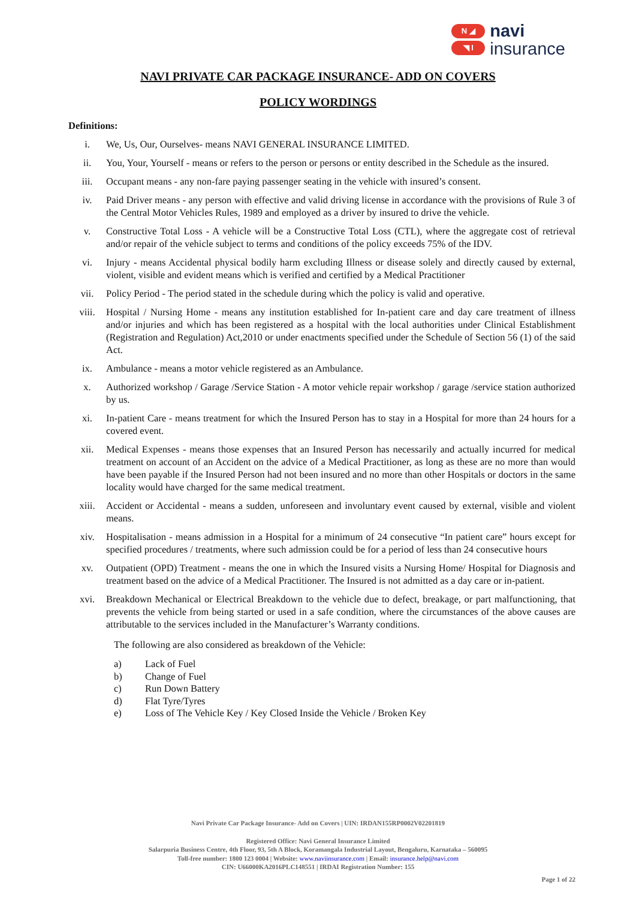N ◢
◥ I
navi
insurance
NAVI PRIVATE CAR PACKAGE INSURANCE- ADD ON COVERS
POLICY WORDINGS
Definitions:
i. We, Us, Our, Ourselves- means NAVI GENERAL INSURANCE LIMITED.
ii. You, Your, Yourself - means or refers to the person or persons or entity described in the Schedule as the insured.
iii. Occupant means - any non-fare paying passenger seating in the vehicle with insured’s consent.
iv. Paid Driver means - any person with effective and valid driving license in accordance with the provisions of Rule 3 of the Central Motor Vehicles Rules, 1989 and employed as a driver by insured to drive the vehicle.
v. Constructive Total Loss - A vehicle will be a Constructive Total Loss (CTL), where the aggregate cost of retrieval and/or repair of the vehicle subject to terms and conditions of the policy exceeds 75% of the IDV.
vi. Injury - means Accidental physical bodily harm excluding Illness or disease solely and directly caused by external, violent, visible and evident means which is verified and certified by a Medical Practitioner
vii. Policy Period - The period stated in the schedule during which the policy is valid and operative.
viii. Hospital / Nursing Home - means any institution established for In-patient care and day care treatment of illness and/or injuries and which has been registered as a hospital with the local authorities under Clinical Establishment (Registration and Regulation) Act,2010 or under enactments specified under the Schedule of Section 56 (1) of the said Act.
ix. Ambulance - means a motor vehicle registered as an Ambulance.
x. Authorized workshop / Garage /Service Station - A motor vehicle repair workshop / garage /service station authorized by us.
xi. In-patient Care - means treatment for which the Insured Person has to stay in a Hospital for more than 24 hours for a covered event.
xii. Medical Expenses - means those expenses that an Insured Person has necessarily and actually incurred for medical treatment on account of an Accident on the advice of a Medical Practitioner, as long as these are no more than would have been payable if the Insured Person had not been insured and no more than other Hospitals or doctors in the same locality would have charged for the same medical treatment.
xiii. Accident or Accidental - means a sudden, unforeseen and involuntary event caused by external, visible and violent means.
xiv. Hospitalisation - means admission in a Hospital for a minimum of 24 consecutive “In patient care” hours except for specified procedures / treatments, where such admission could be for a period of less than 24 consecutive hours
xv. Outpatient (OPD) Treatment - means the one in which the Insured visits a Nursing Home/ Hospital for Diagnosis and treatment based on the advice of a Medical Practitioner. The Insured is not admitted as a day care or in-patient.
xvi. Breakdown Mechanical or Electrical Breakdown to the vehicle due to defect, breakage, or part malfunctioning, that prevents the vehicle from being started or used in a safe condition, where the circumstances of the above causes are attributable to the services included in the Manufacturer’s Warranty conditions.
The following are also considered as breakdown of the Vehicle:
a) Lack of Fuel
b) Change of Fuel
c) Run Down Battery
d) Flat Tyre/Tyres
e) Loss of The Vehicle Key / Key Closed Inside the Vehicle / Broken Key
Navi Private Car Package Insurance- Add on Covers | UIN: IRDAN155RP0002V02201819
Registered Office: Navi General Insurance Limited
Salarpuria Business Centre, 4th Floor, 93, 5th A Block, Koramangala Industrial Layout, Bengaluru, Karnataka – 560095
Toll-free number: 1800 123 0004 | Website: www.naviinsurance.com | Email: insurance.help@navi.com
CIN: U66000KA2016PLC148551 | IRDAI Registration Number: 155
Page 1 of 22